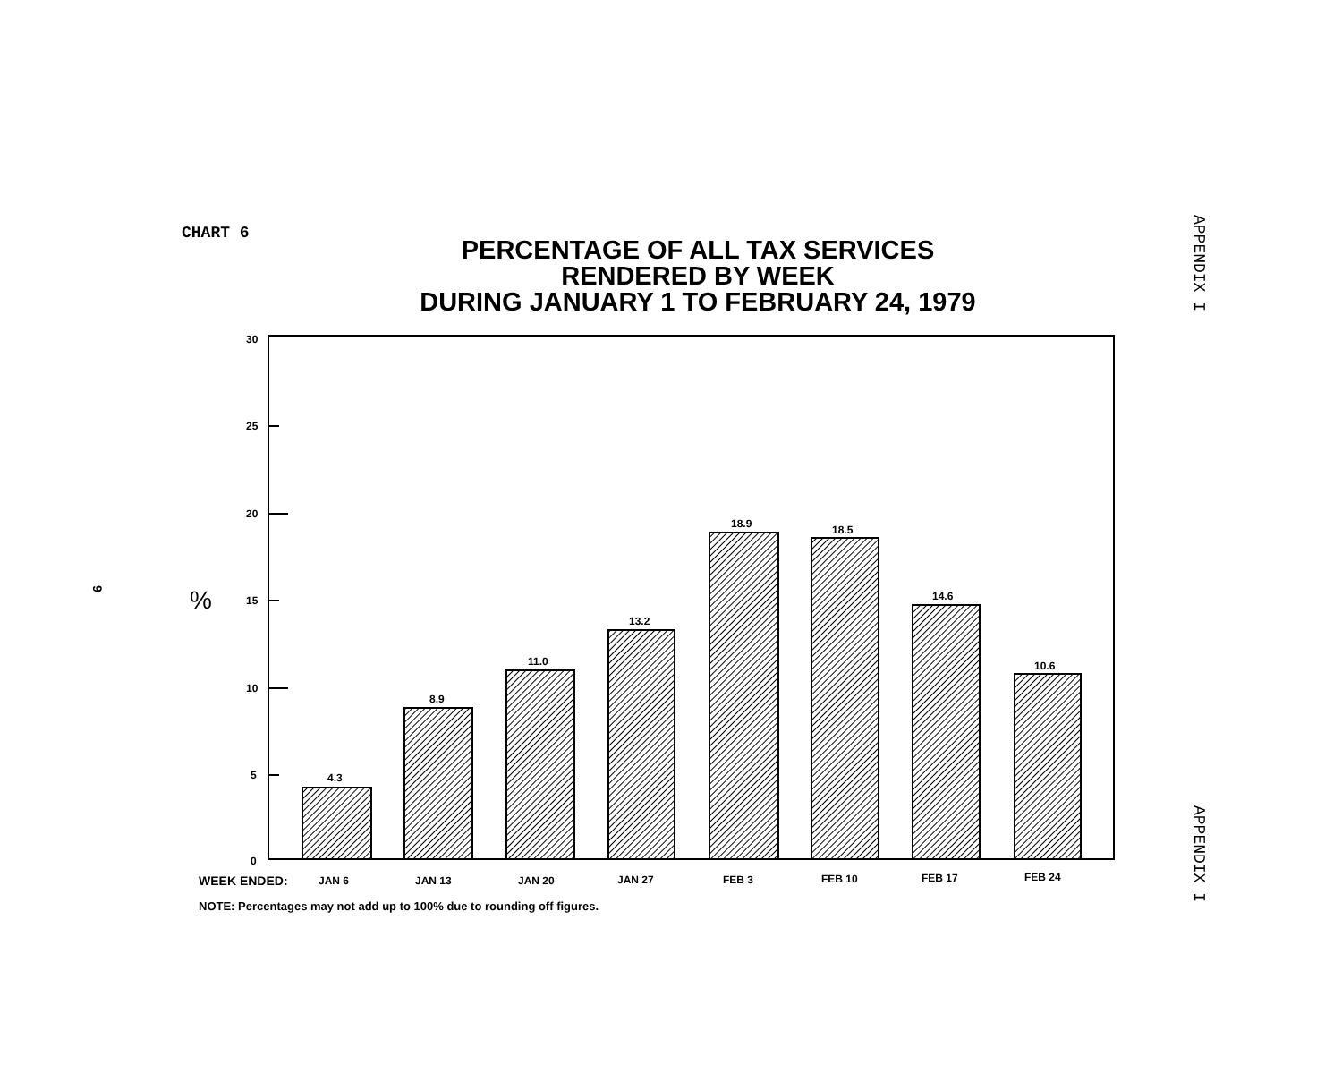CHART 6
PERCENTAGE OF ALL TAX SERVICES
RENDERED BY WEEK
DURING JANUARY 1 TO FEBRUARY 24, 1979
APPENDIX I
APPENDIX I
9 %
30
25
20
15
10
5
0
4.3
8.9
11.0
13.2
18.9
18.5
14.6
10.6
WEEK ENDED:
JAN 6
JAN 13
JAN 20
JAN 27
FEB 3
FEB 10
FEB 17
FEB 24
NOTE: Percentages may not add up to 100% due to rounding off figures.